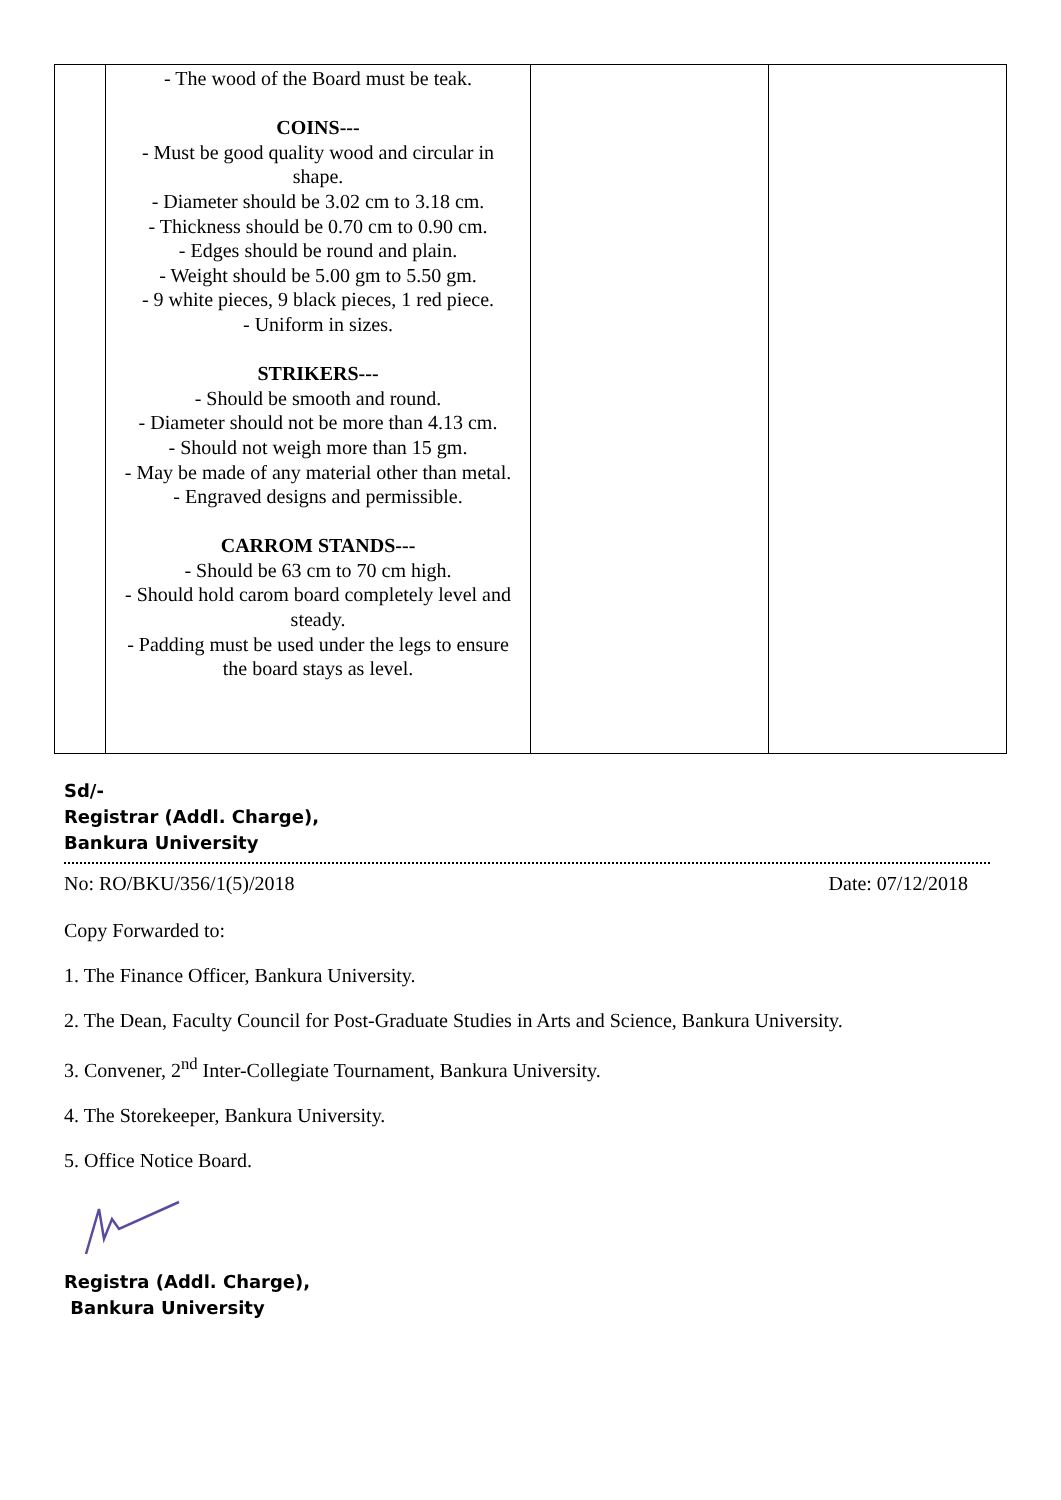| | - The wood of the Board must be teak. COINS--- - Must be good quality wood and circular in shape. - Diameter should be 3.02 cm to 3.18 cm. - Thickness should be 0.70 cm to 0.90 cm. - Edges should be round and plain. - Weight should be 5.00 gm to 5.50 gm. - 9 white pieces, 9 black pieces, 1 red piece. - Uniform in sizes. STRIKERS--- - Should be smooth and round. - Diameter should not be more than 4.13 cm. - Should not weigh more than 15 gm. - May be made of any material other than metal. - Engraved designs and permissible. CARROM STANDS--- - Should be 63 cm to 70 cm high. - Should hold carom board completely level and steady. - Padding must be used under the legs to ensure the board stays as level. | | |
Sd/-
Registrar (Addl. Charge),
Bankura University
No: RO/BKU/356/1(5)/2018 Date: 07/12/2018
Copy Forwarded to:
1. The Finance Officer, Bankura University.
2. The Dean, Faculty Council for Post-Graduate Studies in Arts and Science, Bankura University.
3. Convener, 2<sup>nd</sup> Inter-Collegiate Tournament, Bankura University.
4. The Storekeeper, Bankura University.
5. Office Notice Board.
Registra (Addl. Charge),
Bankura University